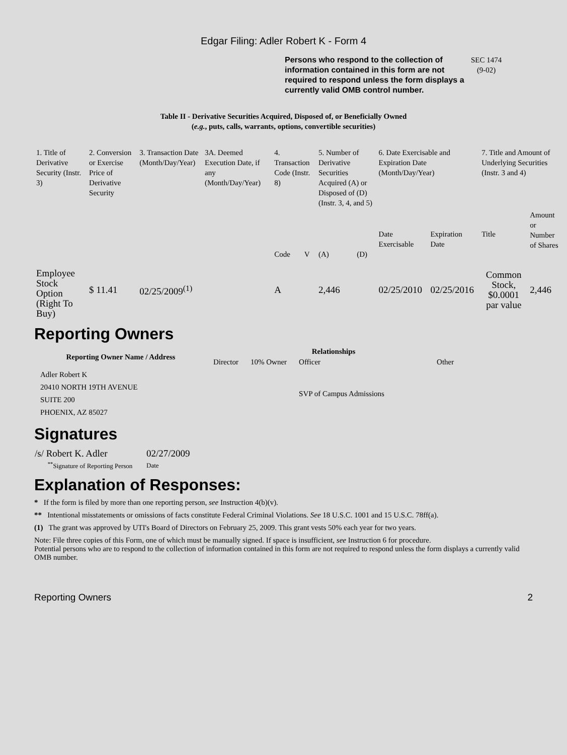Edgar Filing: Adler Robert K - Form 4
Persons who respond to the collection of information contained in this form are not required to respond unless the form displays a currently valid OMB control number.
SEC 1474
(9-02)
Table II - Derivative Securities Acquired, Disposed of, or Beneficially Owned
(e.g., puts, calls, warrants, options, convertible securities)
| 1. Title of Derivative Security (Instr. 3) | 2. Conversion or Exercise Price of Derivative Security | 3. Transaction Date (Month/Day/Year) | 3A. Deemed Execution Date, if any (Month/Day/Year) | 4. Transaction Code (Instr. 8) | | 5. Number of Derivative Securities Acquired (A) or Disposed of (D) (Instr. 3, 4, and 5) | | 6. Date Exercisable and Expiration Date (Month/Day/Year) | | 7. Title and Amount of Underlying Securities (Instr. 3 and 4) | |
| --- | --- | --- | --- | --- | --- | --- | --- | --- | --- | --- | --- |
| | | | | Code | V | (A) | (D) | Date Exercisable | Expiration Date | Title | Amount or Number of Shares |
| Employee Stock Option (Right To Buy) | $ 11.41 | 02/25/2009<sup>(1)</sup> | | A | | 2,446 | | 02/25/2010 | 02/25/2016 | Common Stock, $0.0001 par value | 2,446 |
Reporting Owners
| Reporting Owner Name / Address | Relationships | | | |
| --- | --- | --- | --- | --- |
| | Director | 10% Owner | Officer | Other |
| Adler Robert K 20410 NORTH 19TH AVENUE SUITE 200 PHOENIX, AZ 85027 | | | SVP of Campus Admissions | |
Signatures
| /s/ Robert K. Adler | 02/27/2009 |
| <sup>**</sup> Signature of Reporting Person | Date |
Explanation of Responses:
* If the form is filed by more than one reporting person, see Instruction 4(b)(v).
** Intentional misstatements or omissions of facts constitute Federal Criminal Violations. See 18 U.S.C. 1001 and 15 U.S.C. 78ff(a).
(1) The grant was approved by UTI's Board of Directors on February 25, 2009. This grant vests 50% each year for two years.
Note: File three copies of this Form, one of which must be manually signed. If space is insufficient, see Instruction 6 for procedure.
Potential persons who are to respond to the collection of information contained in this form are not required to respond unless the form displays a currently valid OMB number.
Reporting Owners 2